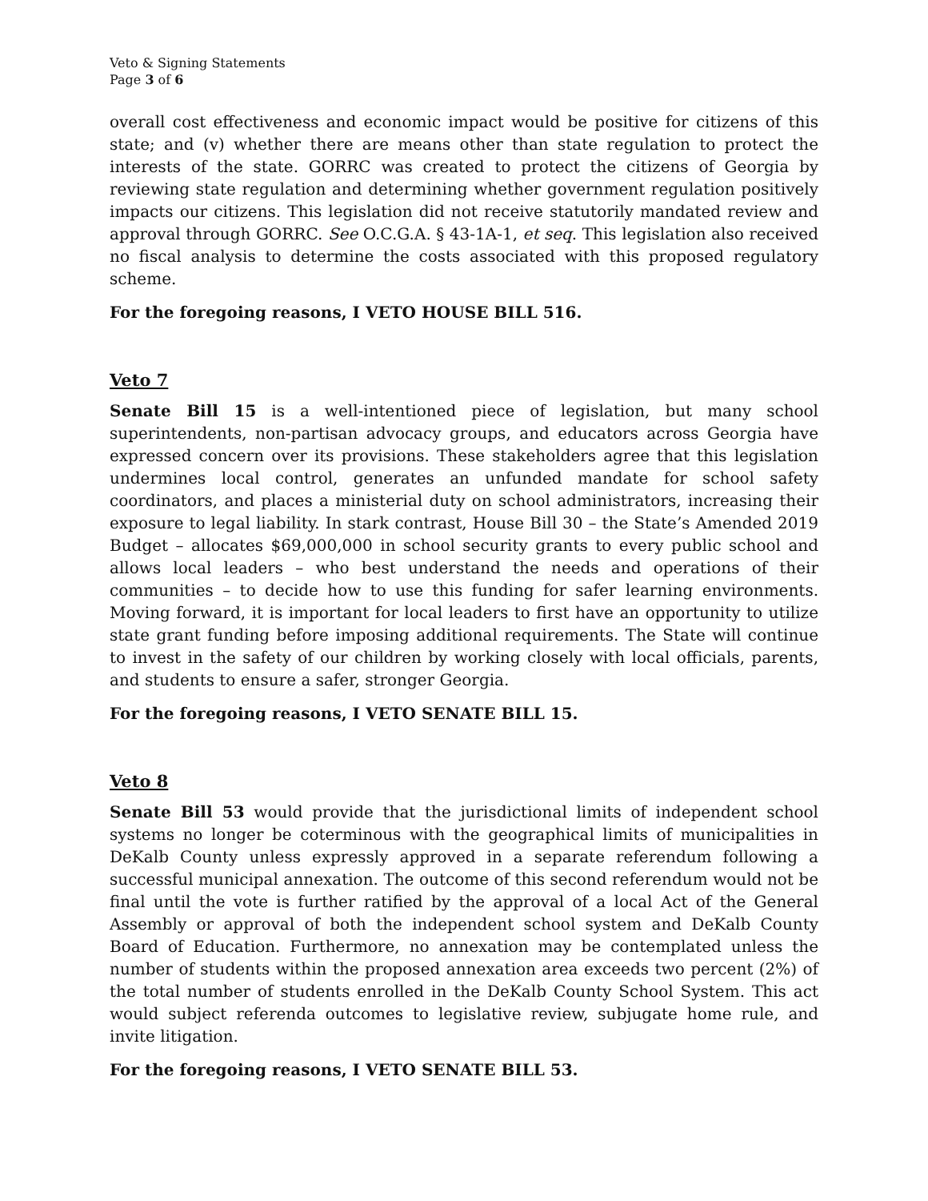Veto & Signing Statements
Page 3 of 6
overall cost effectiveness and economic impact would be positive for citizens of this state; and (v) whether there are means other than state regulation to protect the interests of the state. GORRC was created to protect the citizens of Georgia by reviewing state regulation and determining whether government regulation positively impacts our citizens. This legislation did not receive statutorily mandated review and approval through GORRC. See O.C.G.A. § 43-1A-1, et seq. This legislation also received no fiscal analysis to determine the costs associated with this proposed regulatory scheme.
For the foregoing reasons, I VETO HOUSE BILL 516.
Veto 7
Senate Bill 15 is a well-intentioned piece of legislation, but many school superintendents, non-partisan advocacy groups, and educators across Georgia have expressed concern over its provisions. These stakeholders agree that this legislation undermines local control, generates an unfunded mandate for school safety coordinators, and places a ministerial duty on school administrators, increasing their exposure to legal liability. In stark contrast, House Bill 30 – the State’s Amended 2019 Budget – allocates $69,000,000 in school security grants to every public school and allows local leaders – who best understand the needs and operations of their communities – to decide how to use this funding for safer learning environments. Moving forward, it is important for local leaders to first have an opportunity to utilize state grant funding before imposing additional requirements. The State will continue to invest in the safety of our children by working closely with local officials, parents, and students to ensure a safer, stronger Georgia.
For the foregoing reasons, I VETO SENATE BILL 15.
Veto 8
Senate Bill 53 would provide that the jurisdictional limits of independent school systems no longer be coterminous with the geographical limits of municipalities in DeKalb County unless expressly approved in a separate referendum following a successful municipal annexation. The outcome of this second referendum would not be final until the vote is further ratified by the approval of a local Act of the General Assembly or approval of both the independent school system and DeKalb County Board of Education. Furthermore, no annexation may be contemplated unless the number of students within the proposed annexation area exceeds two percent (2%) of the total number of students enrolled in the DeKalb County School System. This act would subject referenda outcomes to legislative review, subjugate home rule, and invite litigation.
For the foregoing reasons, I VETO SENATE BILL 53.